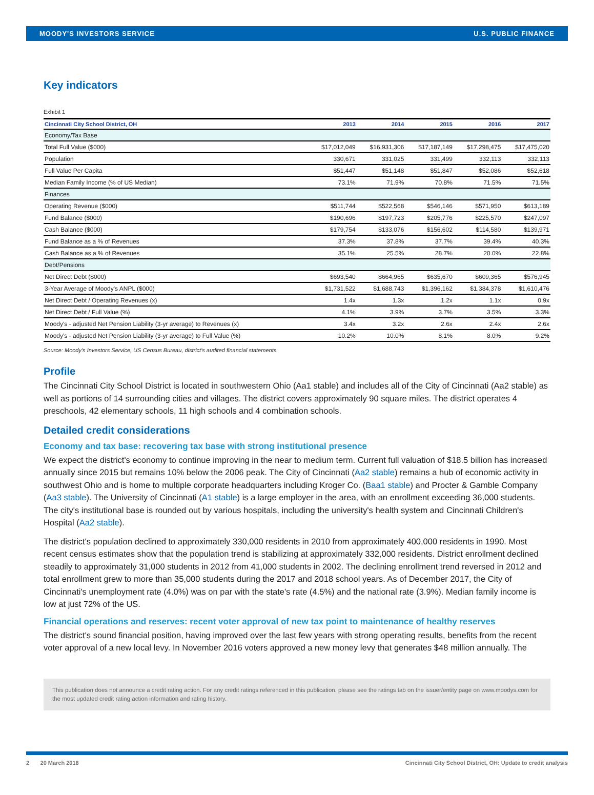MOODY'S INVESTORS SERVICE U.S. PUBLIC FINANCE
Key indicators
Exhibit 1
| Cincinnati City School District, OH | 2013 | 2014 | 2015 | 2016 | 2017 |
| --- | --- | --- | --- | --- | --- |
| Economy/Tax Base | | | | | |
| Total Full Value ($000) | $17,012,049 | $16,931,306 | $17,187,149 | $17,298,475 | $17,475,020 |
| Population | 330,671 | 331,025 | 331,499 | 332,113 | 332,113 |
| Full Value Per Capita | $51,447 | $51,148 | $51,847 | $52,086 | $52,618 |
| Median Family Income (% of US Median) | 73.1% | 71.9% | 70.8% | 71.5% | 71.5% |
| Finances | | | | | |
| Operating Revenue ($000) | $511,744 | $522,568 | $546,146 | $571,950 | $613,189 |
| Fund Balance ($000) | $190,696 | $197,723 | $205,776 | $225,570 | $247,097 |
| Cash Balance ($000) | $179,754 | $133,076 | $156,602 | $114,580 | $139,971 |
| Fund Balance as a % of Revenues | 37.3% | 37.8% | 37.7% | 39.4% | 40.3% |
| Cash Balance as a % of Revenues | 35.1% | 25.5% | 28.7% | 20.0% | 22.8% |
| Debt/Pensions | | | | | |
| Net Direct Debt ($000) | $693,540 | $664,965 | $635,670 | $609,365 | $576,945 |
| 3-Year Average of Moody's ANPL ($000) | $1,731,522 | $1,688,743 | $1,396,162 | $1,384,378 | $1,610,476 |
| Net Direct Debt / Operating Revenues (x) | 1.4x | 1.3x | 1.2x | 1.1x | 0.9x |
| Net Direct Debt / Full Value (%) | 4.1% | 3.9% | 3.7% | 3.5% | 3.3% |
| Moody's - adjusted Net Pension Liability (3-yr average) to Revenues (x) | 3.4x | 3.2x | 2.6x | 2.4x | 2.6x |
| Moody's - adjusted Net Pension Liability (3-yr average) to Full Value (%) | 10.2% | 10.0% | 8.1% | 8.0% | 9.2% |
Source: Moody's Investors Service, US Census Bureau, district's audited financial statements
Profile
The Cincinnati City School District is located in southwestern Ohio (Aa1 stable) and includes all of the City of Cincinnati (Aa2 stable) as well as portions of 14 surrounding cities and villages. The district covers approximately 90 square miles. The district operates 4 preschools, 42 elementary schools, 11 high schools and 4 combination schools.
Detailed credit considerations
Economy and tax base: recovering tax base with strong institutional presence
We expect the district's economy to continue improving in the near to medium term. Current full valuation of $18.5 billion has increased annually since 2015 but remains 10% below the 2006 peak. The City of Cincinnati (Aa2 stable) remains a hub of economic activity in southwest Ohio and is home to multiple corporate headquarters including Kroger Co. (Baa1 stable) and Procter & Gamble Company (Aa3 stable). The University of Cincinnati (A1 stable) is a large employer in the area, with an enrollment exceeding 36,000 students. The city's institutional base is rounded out by various hospitals, including the university's health system and Cincinnati Children's Hospital (Aa2 stable).
The district's population declined to approximately 330,000 residents in 2010 from approximately 400,000 residents in 1990. Most recent census estimates show that the population trend is stabilizing at approximately 332,000 residents. District enrollment declined steadily to approximately 31,000 students in 2012 from 41,000 students in 2002. The declining enrollment trend reversed in 2012 and total enrollment grew to more than 35,000 students during the 2017 and 2018 school years. As of December 2017, the City of Cincinnati's unemployment rate (4.0%) was on par with the state's rate (4.5%) and the national rate (3.9%). Median family income is low at just 72% of the US.
Financial operations and reserves: recent voter approval of new tax point to maintenance of healthy reserves
The district's sound financial position, having improved over the last few years with strong operating results, benefits from the recent voter approval of a new local levy. In November 2016 voters approved a new money levy that generates $48 million annually. The
This publication does not announce a credit rating action. For any credit ratings referenced in this publication, please see the ratings tab on the issuer/entity page on www.moodys.com for the most updated credit rating action information and rating history.
2 20 March 2018 Cincinnati City School District, OH: Update to credit analysis